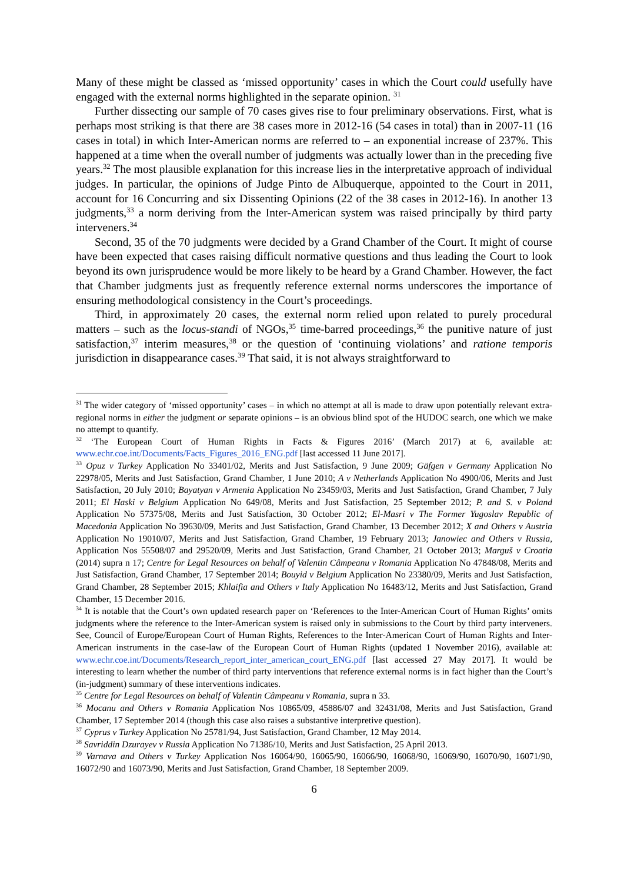Many of these might be classed as ‘missed opportunity’ cases in which the Court could usefully have engaged with the external norms highlighted in the separate opinion. <sup>31</sup>
Further dissecting our sample of 70 cases gives rise to four preliminary observations. First, what is perhaps most striking is that there are 38 cases more in 2012-16 (54 cases in total) than in 2007-11 (16 cases in total) in which Inter-American norms are referred to – an exponential increase of 237%. This happened at a time when the overall number of judgments was actually lower than in the preceding five years.<sup>32</sup> The most plausible explanation for this increase lies in the interpretative approach of individual judges. In particular, the opinions of Judge Pinto de Albuquerque, appointed to the Court in 2011, account for 16 Concurring and six Dissenting Opinions (22 of the 38 cases in 2012-16). In another 13 judgments,<sup>33</sup> a norm deriving from the Inter-American system was raised principally by third party interveners.<sup>34</sup>
Second, 35 of the 70 judgments were decided by a Grand Chamber of the Court. It might of course have been expected that cases raising difficult normative questions and thus leading the Court to look beyond its own jurisprudence would be more likely to be heard by a Grand Chamber. However, the fact that Chamber judgments just as frequently reference external norms underscores the importance of ensuring methodological consistency in the Court’s proceedings.
Third, in approximately 20 cases, the external norm relied upon related to purely procedural matters – such as the locus-standi of NGOs,<sup>35</sup> time-barred proceedings,<sup>36</sup> the punitive nature of just satisfaction,<sup>37</sup> interim measures,<sup>38</sup> or the question of ‘continuing violations’ and ratione temporis jurisdiction in disappearance cases.<sup>39</sup> That said, it is not always straightforward to
<sup>31</sup> The wider category of ‘missed opportunity’ cases – in which no attempt at all is made to draw upon potentially relevant extra-regional norms in either the judgment or separate opinions – is an obvious blind spot of the HUDOC search, one which we make no attempt to quantify.
<sup>32</sup> ‘The European Court of Human Rights in Facts & Figures 2016’ (March 2017) at 6, available at: www.echr.coe.int/Documents/Facts_Figures_2016_ENG.pdf [last accessed 11 June 2017].
<sup>33</sup> Opuz v Turkey Application No 33401/02, Merits and Just Satisfaction, 9 June 2009; Gäfgen v Germany Application No 22978/05, Merits and Just Satisfaction, Grand Chamber, 1 June 2010; A v Netherlands Application No 4900/06, Merits and Just Satisfaction, 20 July 2010; Bayatyan v Armenia Application No 23459/03, Merits and Just Satisfaction, Grand Chamber, 7 July 2011; El Haski v Belgium Application No 649/08, Merits and Just Satisfaction, 25 September 2012; P. and S. v Poland Application No 57375/08, Merits and Just Satisfaction, 30 October 2012; El-Masri v The Former Yugoslav Republic of Macedonia Application No 39630/09, Merits and Just Satisfaction, Grand Chamber, 13 December 2012; X and Others v Austria Application No 19010/07, Merits and Just Satisfaction, Grand Chamber, 19 February 2013; Janowiec and Others v Russia, Application Nos 55508/07 and 29520/09, Merits and Just Satisfaction, Grand Chamber, 21 October 2013; Marguš v Croatia (2014) supra n 17; Centre for Legal Resources on behalf of Valentin Câmpeanu v Romania Application No 47848/08, Merits and Just Satisfaction, Grand Chamber, 17 September 2014; Bouyid v Belgium Application No 23380/09, Merits and Just Satisfaction, Grand Chamber, 28 September 2015; Khlaifia and Others v Italy Application No 16483/12, Merits and Just Satisfaction, Grand Chamber, 15 December 2016.
<sup>34</sup> It is notable that the Court’s own updated research paper on ‘References to the Inter-American Court of Human Rights’ omits judgments where the reference to the Inter-American system is raised only in submissions to the Court by third party interveners. See, Council of Europe/European Court of Human Rights, References to the Inter-American Court of Human Rights and Inter-American instruments in the case-law of the European Court of Human Rights (updated 1 November 2016), available at: www.echr.coe.int/Documents/Research_report_inter_american_court_ENG.pdf [last accessed 27 May 2017]. It would be interesting to learn whether the number of third party interventions that reference external norms is in fact higher than the Court’s (in-judgment) summary of these interventions indicates.
<sup>35</sup> Centre for Legal Resources on behalf of Valentin Câmpeanu v Romania, supra n 33.
<sup>36</sup> Mocanu and Others v Romania Application Nos 10865/09, 45886/07 and 32431/08, Merits and Just Satisfaction, Grand Chamber, 17 September 2014 (though this case also raises a substantive interpretive question).
<sup>37</sup> Cyprus v Turkey Application No 25781/94, Just Satisfaction, Grand Chamber, 12 May 2014.
<sup>38</sup> Savriddin Dzurayev v Russia Application No 71386/10, Merits and Just Satisfaction, 25 April 2013.
<sup>39</sup> Varnava and Others v Turkey Application Nos 16064/90, 16065/90, 16066/90, 16068/90, 16069/90, 16070/90, 16071/90, 16072/90 and 16073/90, Merits and Just Satisfaction, Grand Chamber, 18 September 2009.
6